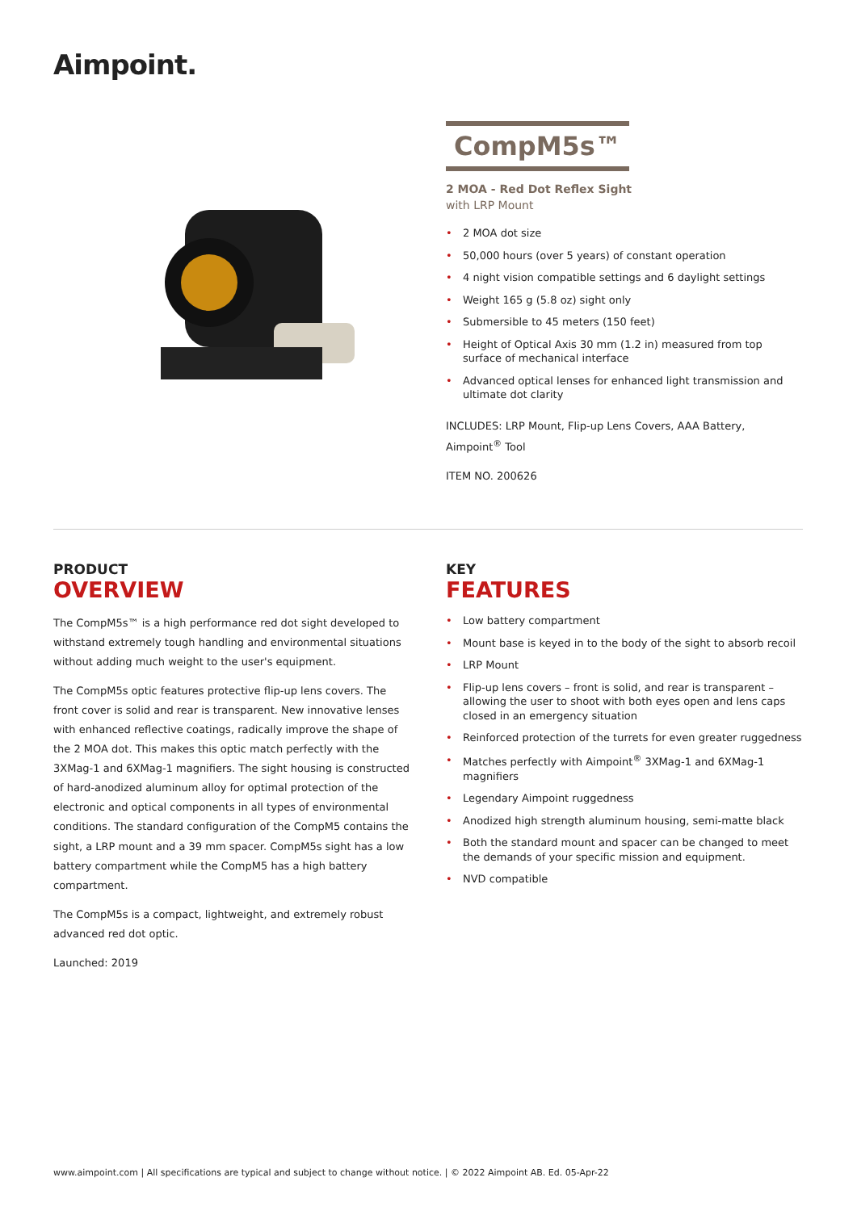Aimpoint.
CompM5s™
2 MOA - Red Dot Reflex Sight
with LRP Mount
• 2 MOA dot size
• 50,000 hours (over 5 years) of constant operation
• 4 night vision compatible settings and 6 daylight settings
• Weight 165 g (5.8 oz) sight only
• Submersible to 45 meters (150 feet)
• Height of Optical Axis 30 mm (1.2 in) measured from top surface of mechanical interface
• Advanced optical lenses for enhanced light transmission and ultimate dot clarity
INCLUDES: LRP Mount, Flip-up Lens Covers, AAA Battery, Aimpoint<sup>®</sup> Tool
ITEM NO. 200626
PRODUCT
OVERVIEW
The CompM5s™ is a high performance red dot sight developed to withstand extremely tough handling and environmental situations without adding much weight to the user's equipment.
The CompM5s optic features protective flip-up lens covers. The front cover is solid and rear is transparent. New innovative lenses with enhanced reflective coatings, radically improve the shape of the 2 MOA dot. This makes this optic match perfectly with the 3XMag-1 and 6XMag-1 magnifiers. The sight housing is constructed of hard-anodized aluminum alloy for optimal protection of the electronic and optical components in all types of environmental conditions. The standard configuration of the CompM5 contains the sight, a LRP mount and a 39 mm spacer. CompM5s sight has a low battery compartment while the CompM5 has a high battery compartment.
The CompM5s is a compact, lightweight, and extremely robust advanced red dot optic.
Launched: 2019
KEY
FEATURES
• Low battery compartment
• Mount base is keyed in to the body of the sight to absorb recoil
• LRP Mount
• Flip-up lens covers – front is solid, and rear is transparent – allowing the user to shoot with both eyes open and lens caps closed in an emergency situation
• Reinforced protection of the turrets for even greater ruggedness
• Matches perfectly with Aimpoint<sup>®</sup> 3XMag-1 and 6XMag-1 magnifiers
• Legendary Aimpoint ruggedness
• Anodized high strength aluminum housing, semi-matte black
• Both the standard mount and spacer can be changed to meet the demands of your specific mission and equipment.
• NVD compatible
www.aimpoint.com | All specifications are typical and subject to change without notice. | © 2022 Aimpoint AB. Ed. 05-Apr-22